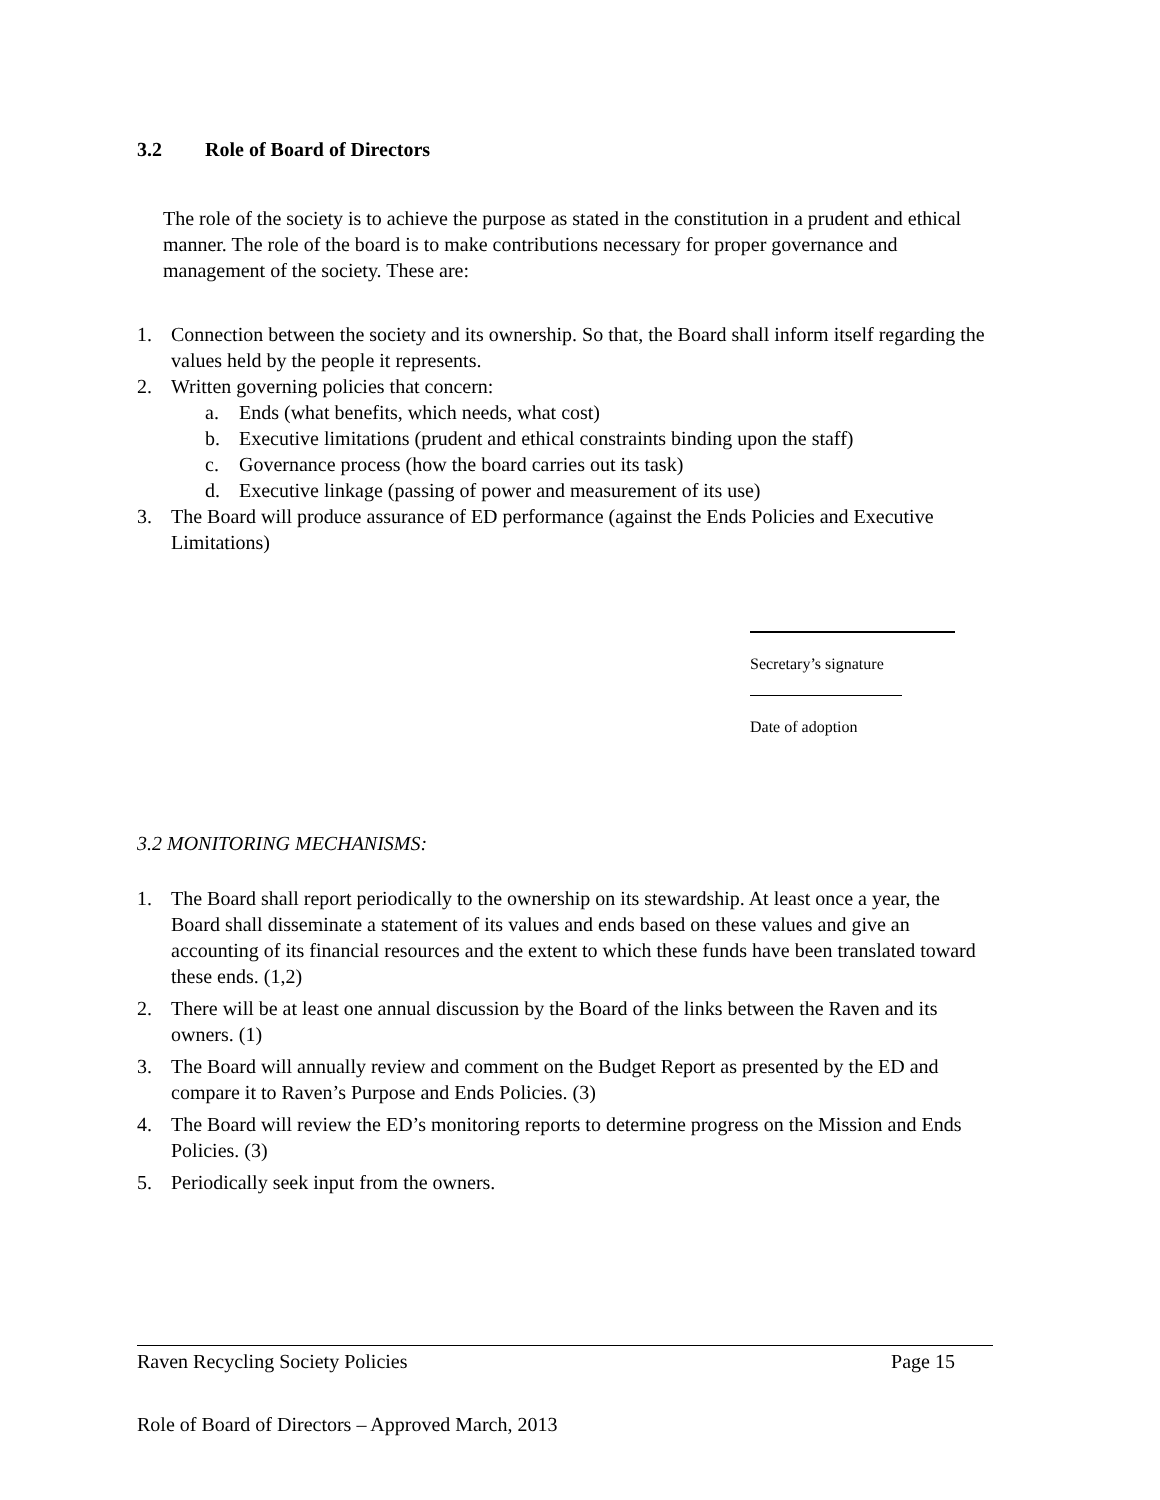3.2 Role of Board of Directors
The role of the society is to achieve the purpose as stated in the constitution in a prudent and ethical manner. The role of the board is to make contributions necessary for proper governance and management of the society. These are:
1. Connection between the society and its ownership. So that, the Board shall inform itself regarding the values held by the people it represents.
2. Written governing policies that concern:
a. Ends (what benefits, which needs, what cost)
b. Executive limitations (prudent and ethical constraints binding upon the staff)
c. Governance process (how the board carries out its task)
d. Executive linkage (passing of power and measurement of its use)
3. The Board will produce assurance of ED performance (against the Ends Policies and Executive Limitations)
Secretary’s signature
Date of adoption
3.2 MONITORING MECHANISMS:
1. The Board shall report periodically to the ownership on its stewardship. At least once a year, the Board shall disseminate a statement of its values and ends based on these values and give an accounting of its financial resources and the extent to which these funds have been translated toward these ends. (1,2)
2. There will be at least one annual discussion by the Board of the links between the Raven and its owners. (1)
3. The Board will annually review and comment on the Budget Report as presented by the ED and compare it to Raven’s Purpose and Ends Policies. (3)
4. The Board will review the ED’s monitoring reports to determine progress on the Mission and Ends Policies. (3)
5. Periodically seek input from the owners.
Raven Recycling Society Policies Page 15
Role of Board of Directors – Approved March, 2013